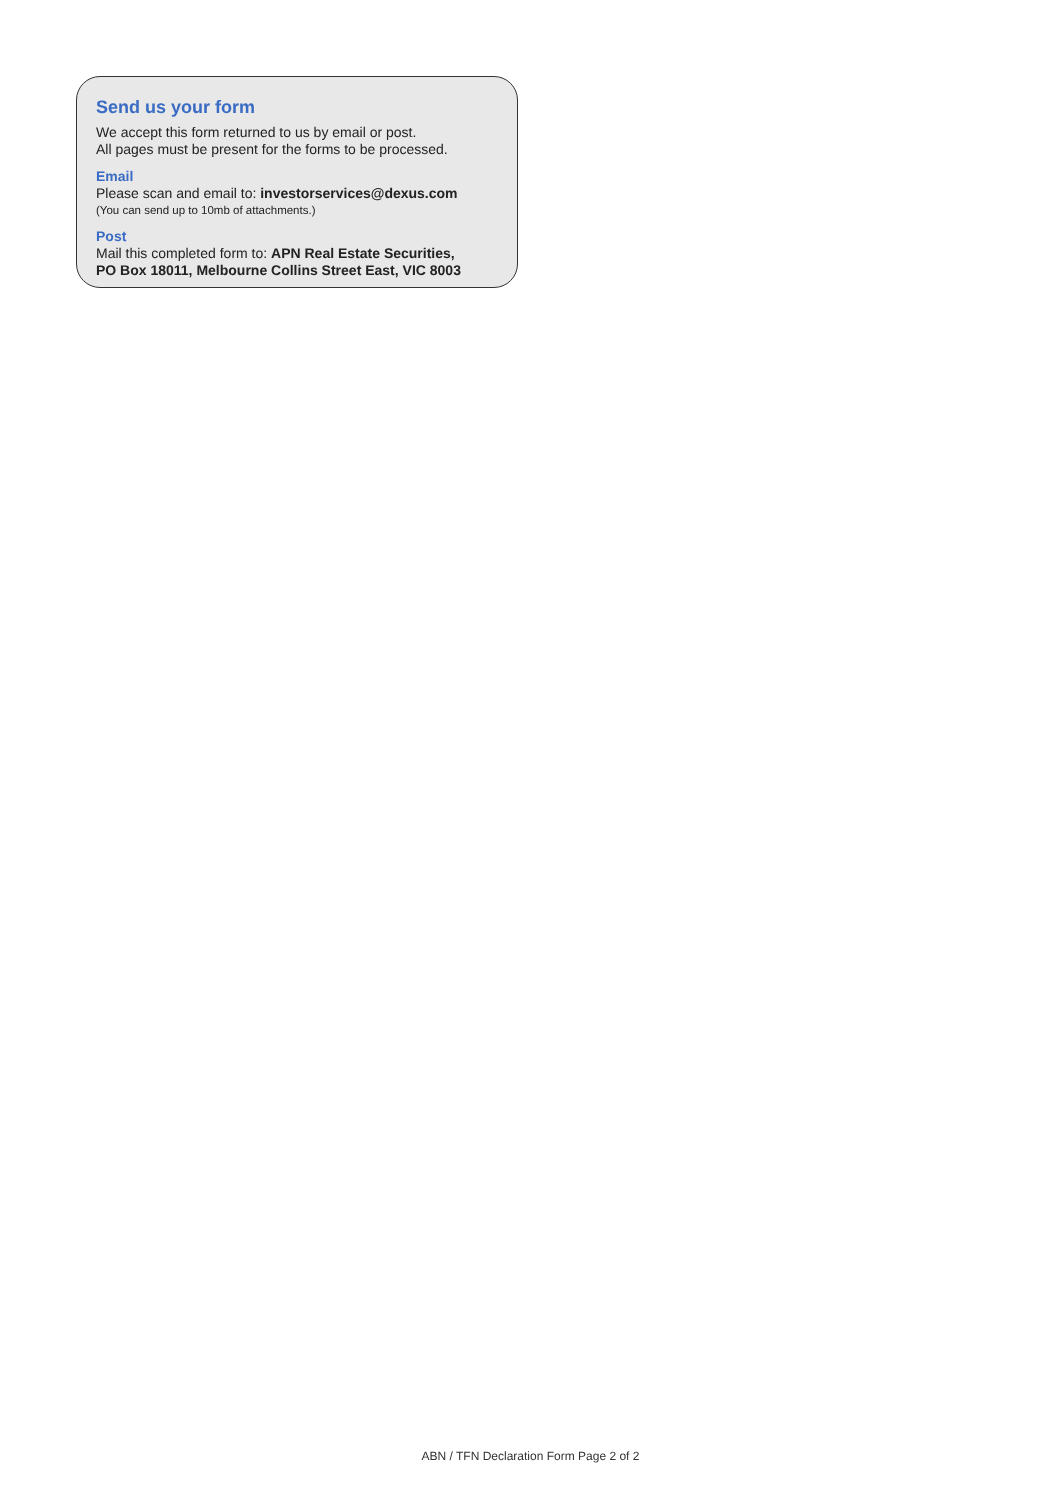Send us your form
We accept this form returned to us by email or post.
All pages must be present for the forms to be processed.
Email
Please scan and email to: investorservices@dexus.com
(You can send up to 10mb of attachments.)
Post
Mail this completed form to: APN Real Estate Securities,
PO Box 18011, Melbourne Collins Street East, VIC 8003
ABN / TFN Declaration Form Page 2 of 2